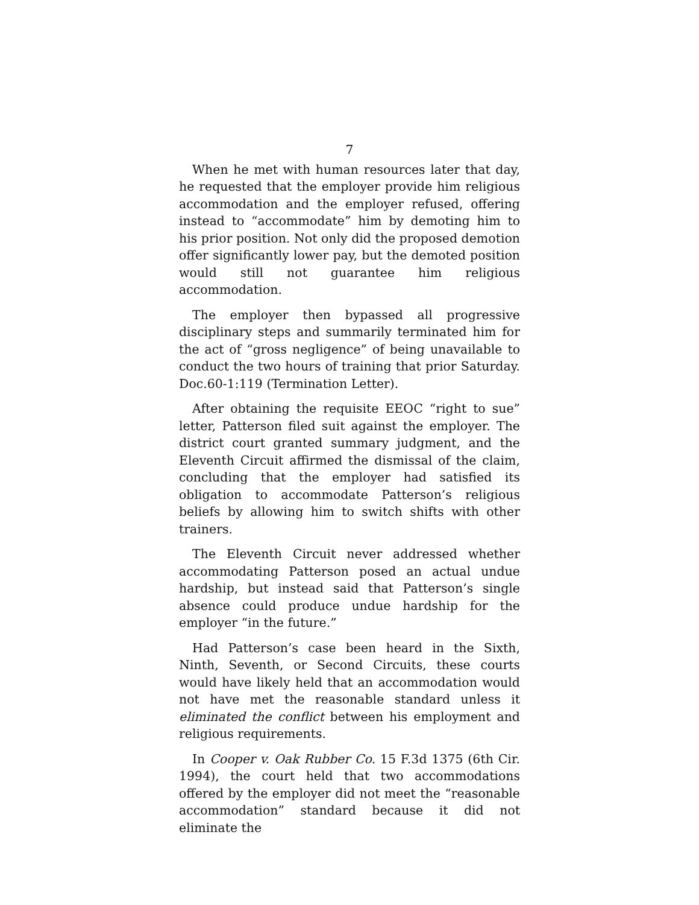7
When he met with human resources later that day, he requested that the employer provide him religious accommodation and the employer refused, offering instead to “accommodate” him by demoting him to his prior position. Not only did the proposed demotion offer significantly lower pay, but the demoted position would still not guarantee him religious accommodation.
The employer then bypassed all progressive disciplinary steps and summarily terminated him for the act of “gross negligence” of being unavailable to conduct the two hours of training that prior Saturday. Doc.60-1:119 (Termination Letter).
After obtaining the requisite EEOC “right to sue” letter, Patterson filed suit against the employer. The district court granted summary judgment, and the Eleventh Circuit affirmed the dismissal of the claim, concluding that the employer had satisfied its obligation to accommodate Patterson’s religious beliefs by allowing him to switch shifts with other trainers.
The Eleventh Circuit never addressed whether accommodating Patterson posed an actual undue hardship, but instead said that Patterson’s single absence could produce undue hardship for the employer “in the future.”
Had Patterson’s case been heard in the Sixth, Ninth, Seventh, or Second Circuits, these courts would have likely held that an accommodation would not have met the reasonable standard unless it eliminated the conflict between his employment and religious requirements.
In Cooper v. Oak Rubber Co. 15 F.3d 1375 (6th Cir. 1994), the court held that two accommodations offered by the employer did not meet the “reasonable accommodation” standard because it did not eliminate the